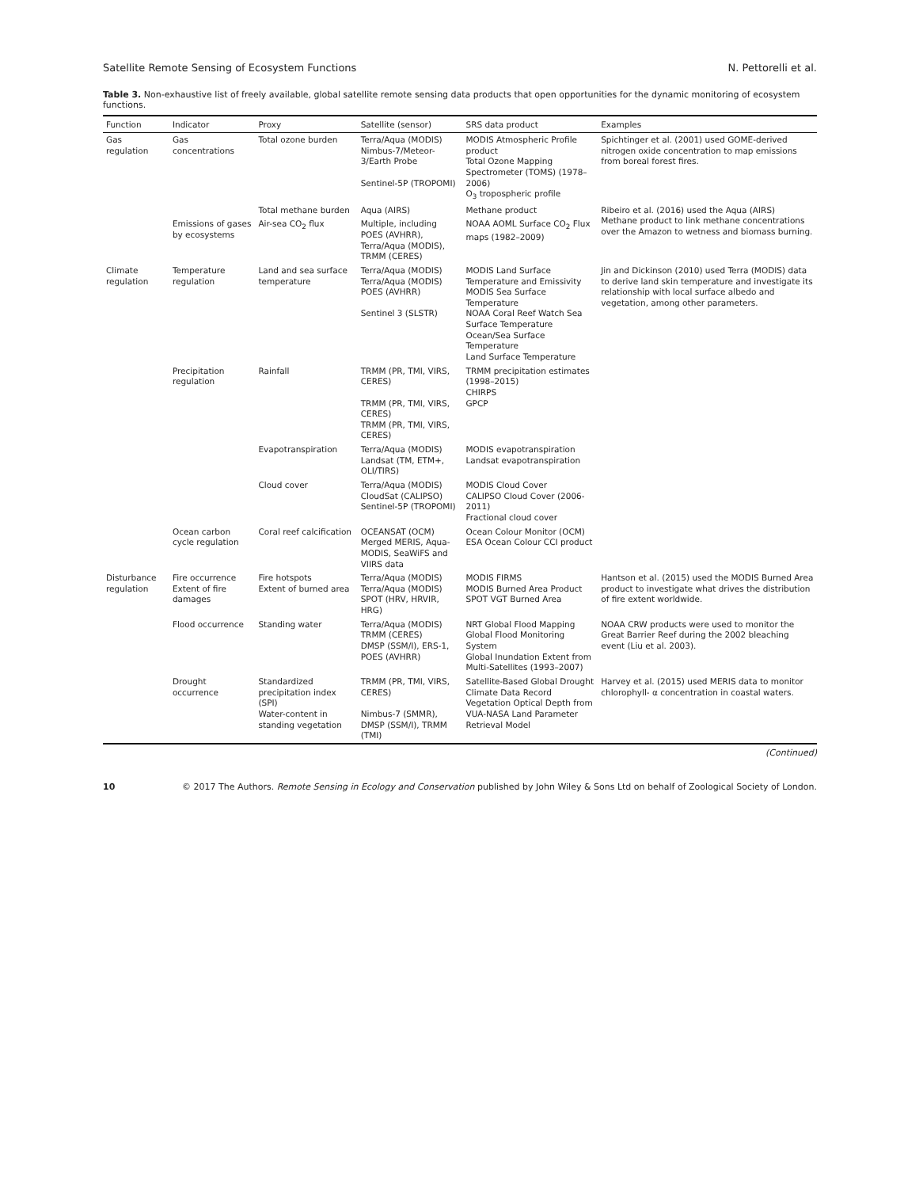Satellite Remote Sensing of Ecosystem Functions N. Pettorelli et al.
Table 3. Non-exhaustive list of freely available, global satellite remote sensing data products that open opportunities for the dynamic monitoring of ecosystem functions.
| Function | Indicator | Proxy | Satellite (sensor) | SRS data product | Examples |
| --- | --- | --- | --- | --- | --- |
| Gas regulation | Gas concentrations | Total ozone burden | Terra/Aqua (MODIS) Nimbus-7/Meteor-3/Earth Probe Sentinel-5P (TROPOMI) | MODIS Atmospheric Profile product Total Ozone Mapping Spectrometer (TOMS) (1978–2006) O<sub>3</sub> tropospheric profile | Spichtinger et al. (2001) used GOME-derived nitrogen oxide concentration to map emissions from boreal forest fires. |
| | | Total methane burden | Aqua (AIRS) | Methane product | Ribeiro et al. (2016) used the Aqua (AIRS) Methane product to link methane concentrations over the Amazon to wetness and biomass burning. |
| | Emissions of gases by ecosystems | Air-sea CO<sub>2</sub> flux | Multiple, including POES (AVHRR), Terra/Aqua (MODIS), TRMM (CERES) | NOAA AOML Surface CO<sub>2</sub> Flux maps (1982–2009) | |
| Climate regulation | Temperature regulation | Land and sea surface temperature | Terra/Aqua (MODIS) Terra/Aqua (MODIS) POES (AVHRR) Sentinel 3 (SLSTR) | MODIS Land Surface Temperature and Emissivity MODIS Sea Surface Temperature NOAA Coral Reef Watch Sea Surface Temperature Ocean/Sea Surface Temperature Land Surface Temperature | Jin and Dickinson (2010) used Terra (MODIS) data to derive land skin temperature and investigate its relationship with local surface albedo and vegetation, among other parameters. |
| | Precipitation regulation | Rainfall | TRMM (PR, TMI, VIRS, CERES) TRMM (PR, TMI, VIRS, CERES) TRMM (PR, TMI, VIRS, CERES) | TRMM precipitation estimates (1998–2015) CHIRPS GPCP | |
| | | Evapotranspiration | Terra/Aqua (MODIS) Landsat (TM, ETM+, OLI/TIRS) | MODIS evapotranspiration Landsat evapotranspiration | |
| | | Cloud cover | Terra/Aqua (MODIS) CloudSat (CALIPSO) Sentinel-5P (TROPOMI) | MODIS Cloud Cover CALIPSO Cloud Cover (2006-2011) Fractional cloud cover | |
| | Ocean carbon cycle regulation | Coral reef calcification | OCEANSAT (OCM) Merged MERIS, Aqua-MODIS, SeaWiFS and VIIRS data | Ocean Colour Monitor (OCM) ESA Ocean Colour CCI product | |
| Disturbance regulation | Fire occurrence Extent of fire damages | Fire hotspots Extent of burned area | Terra/Aqua (MODIS) Terra/Aqua (MODIS) SPOT (HRV, HRVIR, HRG) | MODIS FIRMS MODIS Burned Area Product SPOT VGT Burned Area | Hantson et al. (2015) used the MODIS Burned Area product to investigate what drives the distribution of fire extent worldwide. |
| | Flood occurrence | Standing water | Terra/Aqua (MODIS) TRMM (CERES) DMSP (SSM/I), ERS-1, POES (AVHRR) | NRT Global Flood Mapping Global Flood Monitoring System Global Inundation Extent from Multi-Satellites (1993–2007) | NOAA CRW products were used to monitor the Great Barrier Reef during the 2002 bleaching event (Liu et al. 2003). |
| | Drought occurrence | Standardized precipitation index (SPI) Water-content in standing vegetation | TRMM (PR, TMI, VIRS, CERES) Nimbus-7 (SMMR), DMSP (SSM/I), TRMM (TMI) | Satellite-Based Global Drought Climate Data Record Vegetation Optical Depth from VUA-NASA Land Parameter Retrieval Model | Harvey et al. (2015) used MERIS data to monitor chlorophyll- α concentration in coastal waters. |
(Continued)
10 © 2017 The Authors. Remote Sensing in Ecology and Conservation published by John Wiley & Sons Ltd on behalf of Zoological Society of London.